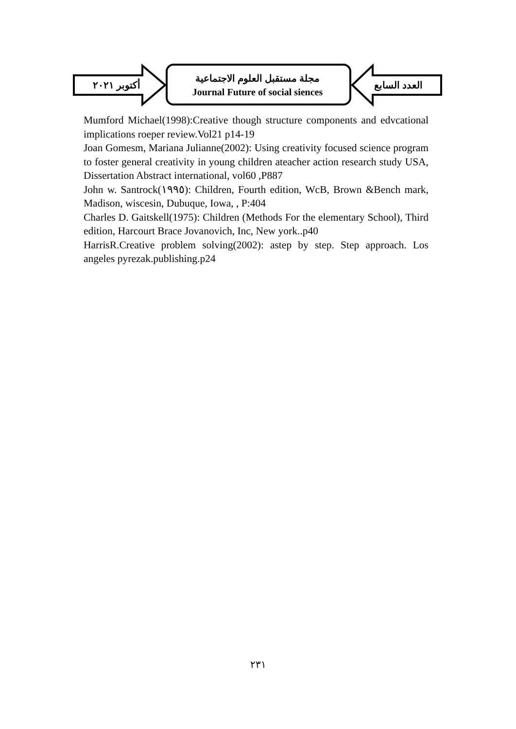أكتوبر ٢٠٢١
مجلة مستقبل العلوم الاجتماعية
Journal Future of social siences
العدد السابع
Mumford Michael(1998):Creative though structure components and edvcational implications roeper review.Vol21 p14-19
Joan Gomesm, Mariana Julianne(2002): Using creativity focused science program to foster general creativity in young children ateacher action research study USA, Dissertation Abstract international, vol60 ,P887
John w. Santrock(١٩٩٥): Children, Fourth edition, WcB, Brown &Bench mark, Madison, wiscesin, Dubuque, Iowa, , P:404
Charles D. Gaitskell(1975): Children (Methods For the elementary School), Third edition, Harcourt Brace Jovanovich, Inc, New york..p40
HarrisR.Creative problem solving(2002): astep by step. Step approach. Los angeles pyrezak.publishing.p24
٢٣١